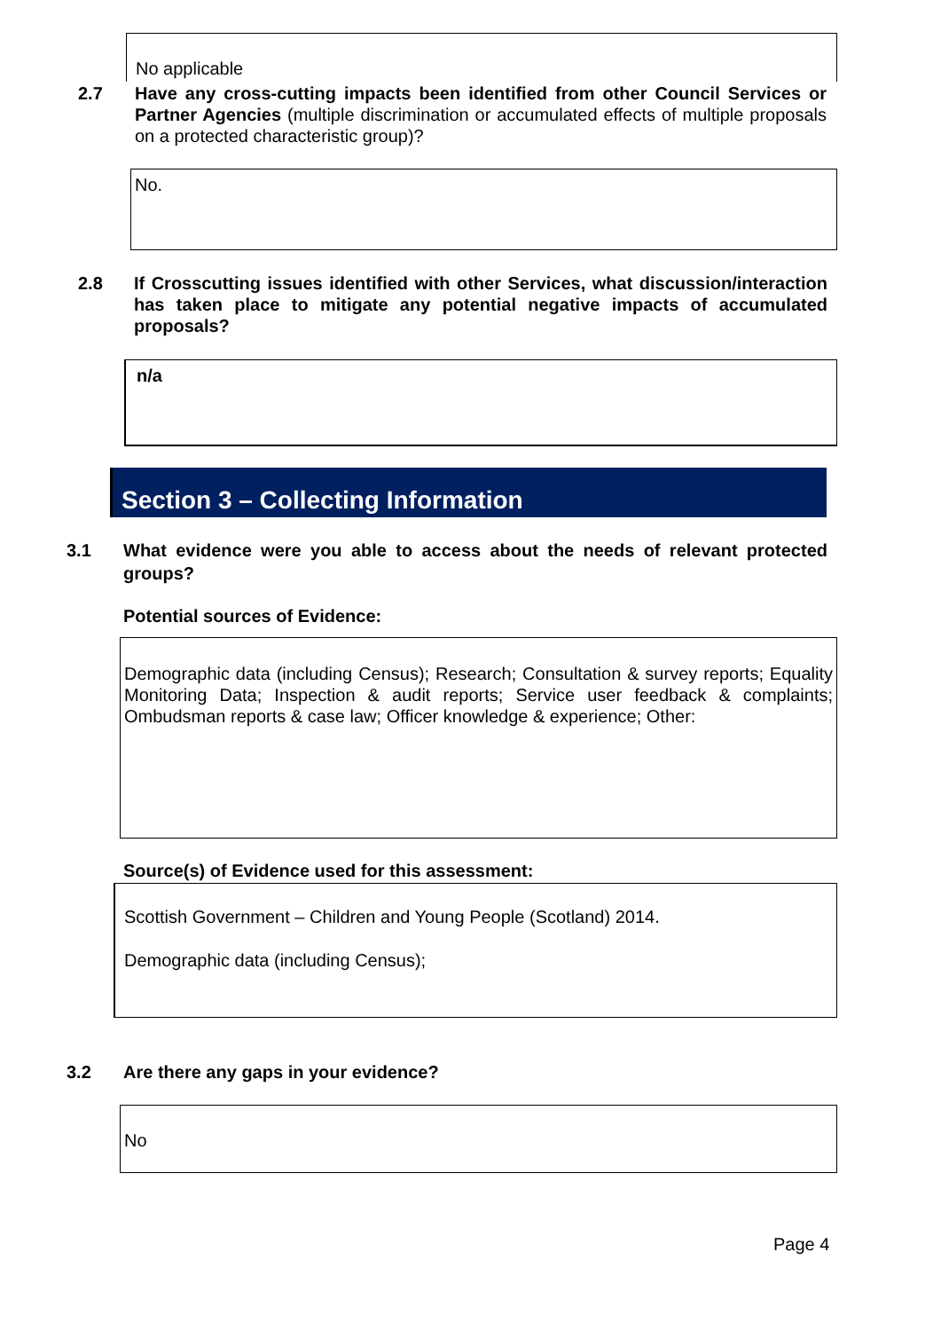No applicable
2.7 Have any cross-cutting impacts been identified from other Council Services or Partner Agencies (multiple discrimination or accumulated effects of multiple proposals on a protected characteristic group)?
No.
2.8 If Crosscutting issues identified with other Services, what discussion/interaction has taken place to mitigate any potential negative impacts of accumulated proposals?
n/a
Section 3 – Collecting Information
3.1 What evidence were you able to access about the needs of relevant protected groups?
Potential sources of Evidence:
Demographic data (including Census); Research; Consultation & survey reports; Equality Monitoring Data; Inspection & audit reports; Service user feedback & complaints; Ombudsman reports & case law; Officer knowledge & experience; Other:
Source(s) of Evidence used for this assessment:
Scottish Government – Children and Young People (Scotland) 2014.
Demographic data (including Census);
3.2 Are there any gaps in your evidence?
No
Page 4